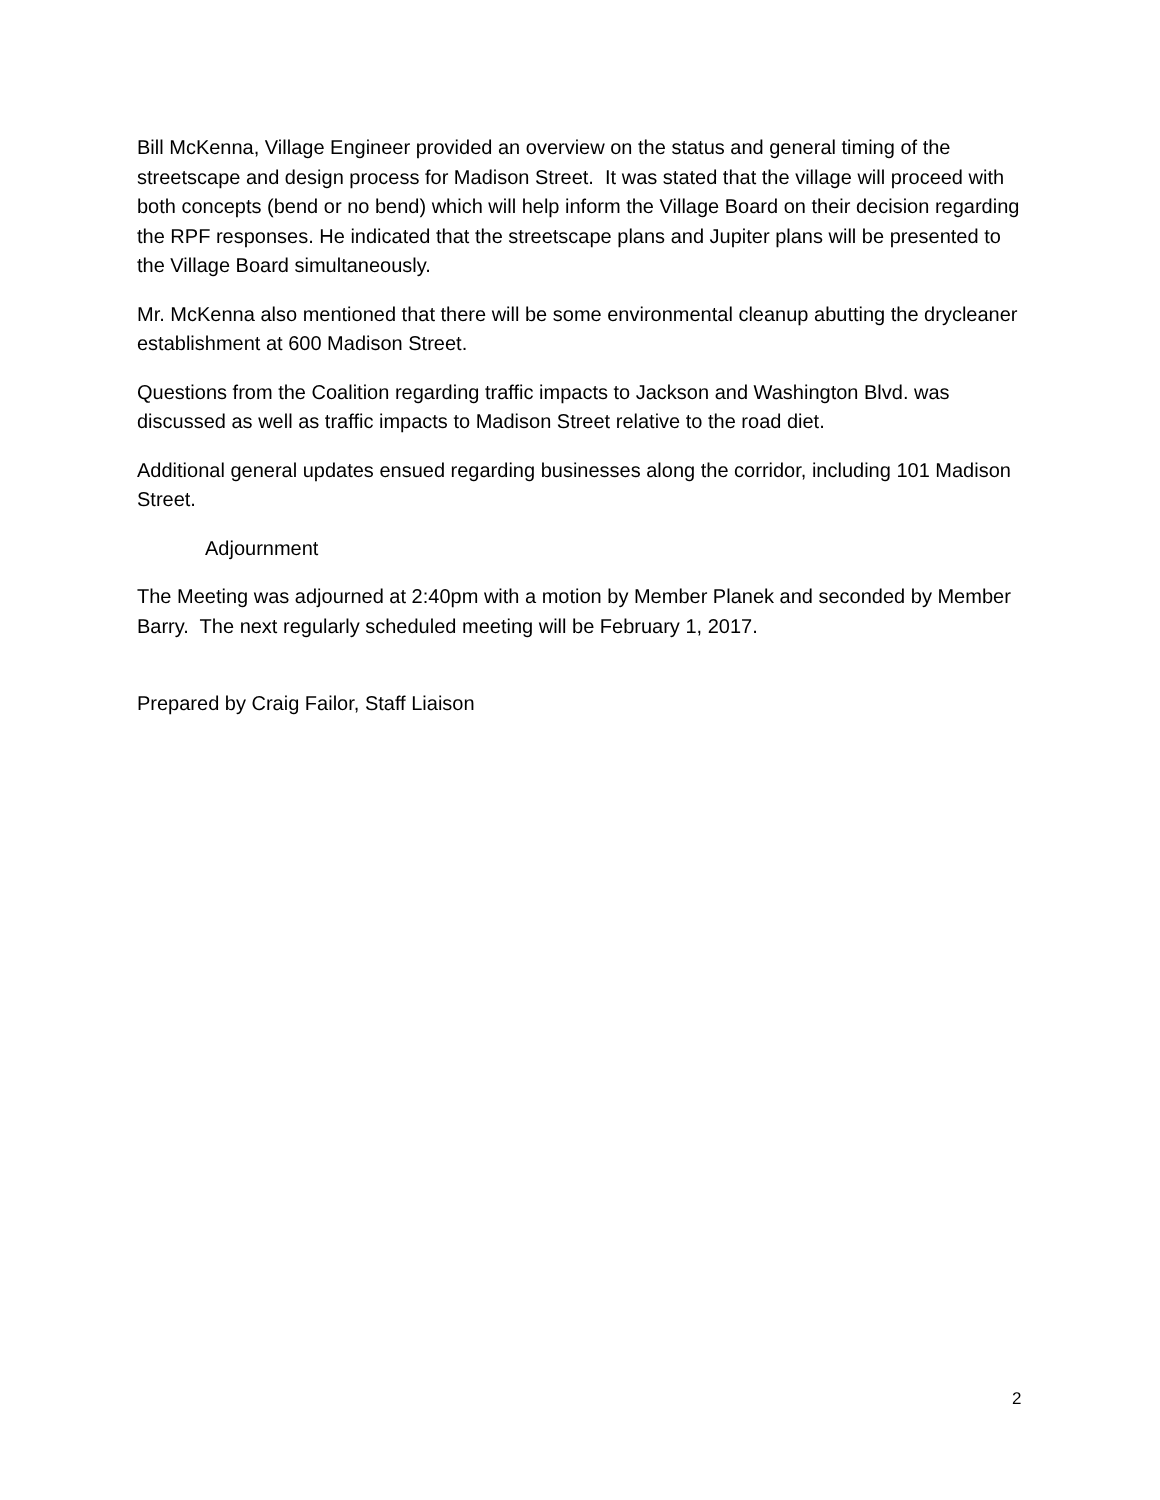Bill McKenna, Village Engineer provided an overview on the status and general timing of the streetscape and design process for Madison Street. It was stated that the village will proceed with both concepts (bend or no bend) which will help inform the Village Board on their decision regarding the RPF responses. He indicated that the streetscape plans and Jupiter plans will be presented to the Village Board simultaneously.
Mr. McKenna also mentioned that there will be some environmental cleanup abutting the drycleaner establishment at 600 Madison Street.
Questions from the Coalition regarding traffic impacts to Jackson and Washington Blvd. was discussed as well as traffic impacts to Madison Street relative to the road diet.
Additional general updates ensued regarding businesses along the corridor, including 101 Madison Street.
Adjournment
The Meeting was adjourned at 2:40pm with a motion by Member Planek and seconded by Member Barry. The next regularly scheduled meeting will be February 1, 2017.
Prepared by Craig Failor, Staff Liaison
2